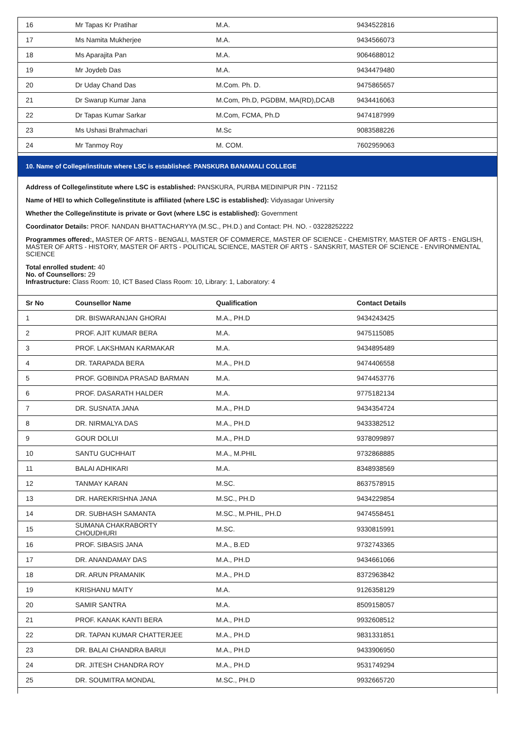| 16 | Mr Tapas Kr Pratihar | M.A. | 9434522816 |
| 17 | Ms Namita Mukherjee | M.A. | 9434566073 |
| 18 | Ms Aparajita Pan | M.A. | 9064688012 |
| 19 | Mr Joydeb Das | M.A. | 9434479480 |
| 20 | Dr Uday Chand Das | M.Com. Ph. D. | 9475865657 |
| 21 | Dr Swarup Kumar Jana | M.Com, Ph.D, PGDBM, MA(RD),DCAB | 9434416063 |
| 22 | Dr Tapas Kumar Sarkar | M.Com, FCMA, Ph.D | 9474187999 |
| 23 | Ms Ushasi Brahmachari | M.Sc | 9083588226 |
| 24 | Mr Tanmoy Roy | M. COM. | 7602959063 |
10. Name of College/institute where LSC is established: PANSKURA BANAMALI COLLEGE
Address of College/institute where LSC is established: PANSKURA, PURBA MEDINIPUR PIN - 721152
Name of HEI to which College/institute is affiliated (where LSC is established): Vidyasagar University
Whether the College/institute is private or Govt (where LSC is established): Government
Coordinator Details: PROF. NANDAN BHATTACHARYYA (M.SC., PH.D.) and Contact: PH. NO. - 03228252222
Programmes offered:, MASTER OF ARTS - BENGALI, MASTER OF COMMERCE, MASTER OF SCIENCE - CHEMISTRY, MASTER OF ARTS - ENGLISH, MASTER OF ARTS - HISTORY, MASTER OF ARTS - POLITICAL SCIENCE, MASTER OF ARTS - SANSKRIT, MASTER OF SCIENCE - ENVIRONMENTAL SCIENCE
Total enrolled student: 40
No. of Counsellors: 29
Infrastructure: Class Room: 10, ICT Based Class Room: 10, Library: 1, Laboratory: 4
| Sr No | Counsellor Name | Qualification | Contact Details |
| --- | --- | --- | --- |
| 1 | DR. BISWARANJAN GHORAI | M.A., PH.D | 9434243425 |
| 2 | PROF. AJIT KUMAR BERA | M.A. | 9475115085 |
| 3 | PROF. LAKSHMAN KARMAKAR | M.A. | 9434895489 |
| 4 | DR. TARAPADA BERA | M.A., PH.D | 9474406558 |
| 5 | PROF. GOBINDA PRASAD BARMAN | M.A. | 9474453776 |
| 6 | PROF. DASARATH HALDER | M.A. | 9775182134 |
| 7 | DR. SUSNATA JANA | M.A., PH.D | 9434354724 |
| 8 | DR. NIRMALYA DAS | M.A., PH.D | 9433382512 |
| 9 | GOUR DOLUI | M.A., PH.D | 9378099897 |
| 10 | SANTU GUCHHAIT | M.A., M.PHIL | 9732868885 |
| 11 | BALAI ADHIKARI | M.A. | 8348938569 |
| 12 | TANMAY KARAN | M.SC. | 8637578915 |
| 13 | DR. HAREKRISHNA JANA | M.SC., PH.D | 9434229854 |
| 14 | DR. SUBHASH SAMANTA | M.SC., M.PHIL, PH.D | 9474558451 |
| 15 | SUMANA CHAKRABORTY CHOUDHURI | M.SC. | 9330815991 |
| 16 | PROF. SIBASIS JANA | M.A., B.ED | 9732743365 |
| 17 | DR. ANANDAMAY DAS | M.A., PH.D | 9434661066 |
| 18 | DR. ARUN PRAMANIK | M.A., PH.D | 8372963842 |
| 19 | KRISHANU MAITY | M.A. | 9126358129 |
| 20 | SAMIR SANTRA | M.A. | 8509158057 |
| 21 | PROF. KANAK KANTI BERA | M.A., PH.D | 9932608512 |
| 22 | DR. TAPAN KUMAR CHATTERJEE | M.A., PH.D | 9831331851 |
| 23 | DR. BALAI CHANDRA BARUI | M.A., PH.D | 9433906950 |
| 24 | DR. JITESH CHANDRA ROY | M.A., PH.D | 9531749294 |
| 25 | DR. SOUMITRA MONDAL | M.SC., PH.D | 9932665720 |